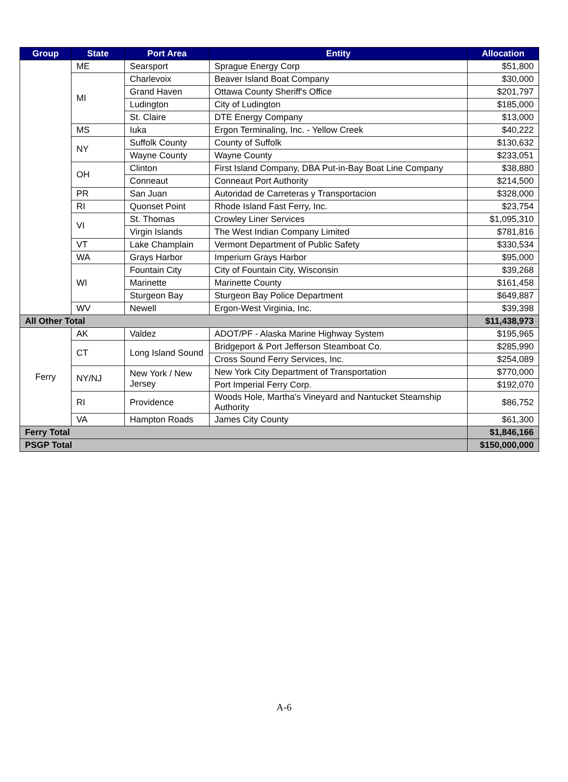| Group | State | Port Area | Entity | Allocation |
| --- | --- | --- | --- | --- |
| | ME | Searsport | Sprague Energy Corp | $51,800 |
| | MI | Charlevoix | Beaver Island Boat Company | $30,000 |
| | | Grand Haven | Ottawa County Sheriff's Office | $201,797 |
| | | Ludington | City of Ludington | $185,000 |
| | | St. Claire | DTE Energy Company | $13,000 |
| | MS | Iuka | Ergon Terminaling, Inc. - Yellow Creek | $40,222 |
| | NY | Suffolk County | County of Suffolk | $130,632 |
| | | Wayne County | Wayne County | $233,051 |
| | OH | Clinton | First Island Company, DBA Put-in-Bay Boat Line Company | $38,880 |
| | | Conneaut | Conneaut Port Authority | $214,500 |
| | PR | San Juan | Autoridad de Carreteras y Transportacion | $328,000 |
| | RI | Quonset Point | Rhode Island Fast Ferry, Inc. | $23,754 |
| | VI | St. Thomas | Crowley Liner Services | $1,095,310 |
| | | Virgin Islands | The West Indian Company Limited | $781,816 |
| | VT | Lake Champlain | Vermont Department of Public Safety | $330,534 |
| | WA | Grays Harbor | Imperium Grays Harbor | $95,000 |
| | WI | Fountain City | City of Fountain City, Wisconsin | $39,268 |
| | | Marinette | Marinette County | $161,458 |
| | | Sturgeon Bay | Sturgeon Bay Police Department | $649,887 |
| | WV | Newell | Ergon-West Virginia, Inc. | $39,398 |
| All Other Total | | | | $11,438,973 |
| Ferry | AK | Valdez | ADOT/PF - Alaska Marine Highway System | $195,965 |
| | CT | Long Island Sound | Bridgeport & Port Jefferson Steamboat Co. | $285,990 |
| | | | Cross Sound Ferry Services, Inc. | $254,089 |
| | NY/NJ | New York / New Jersey | New York City Department of Transportation | $770,000 |
| | | | Port Imperial Ferry Corp. | $192,070 |
| | RI | Providence | Woods Hole, Martha's Vineyard and Nantucket Steamship Authority | $86,752 |
| | VA | Hampton Roads | James City County | $61,300 |
| Ferry Total | | | | $1,846,166 |
| PSGP Total | | | | $150,000,000 |
A-6